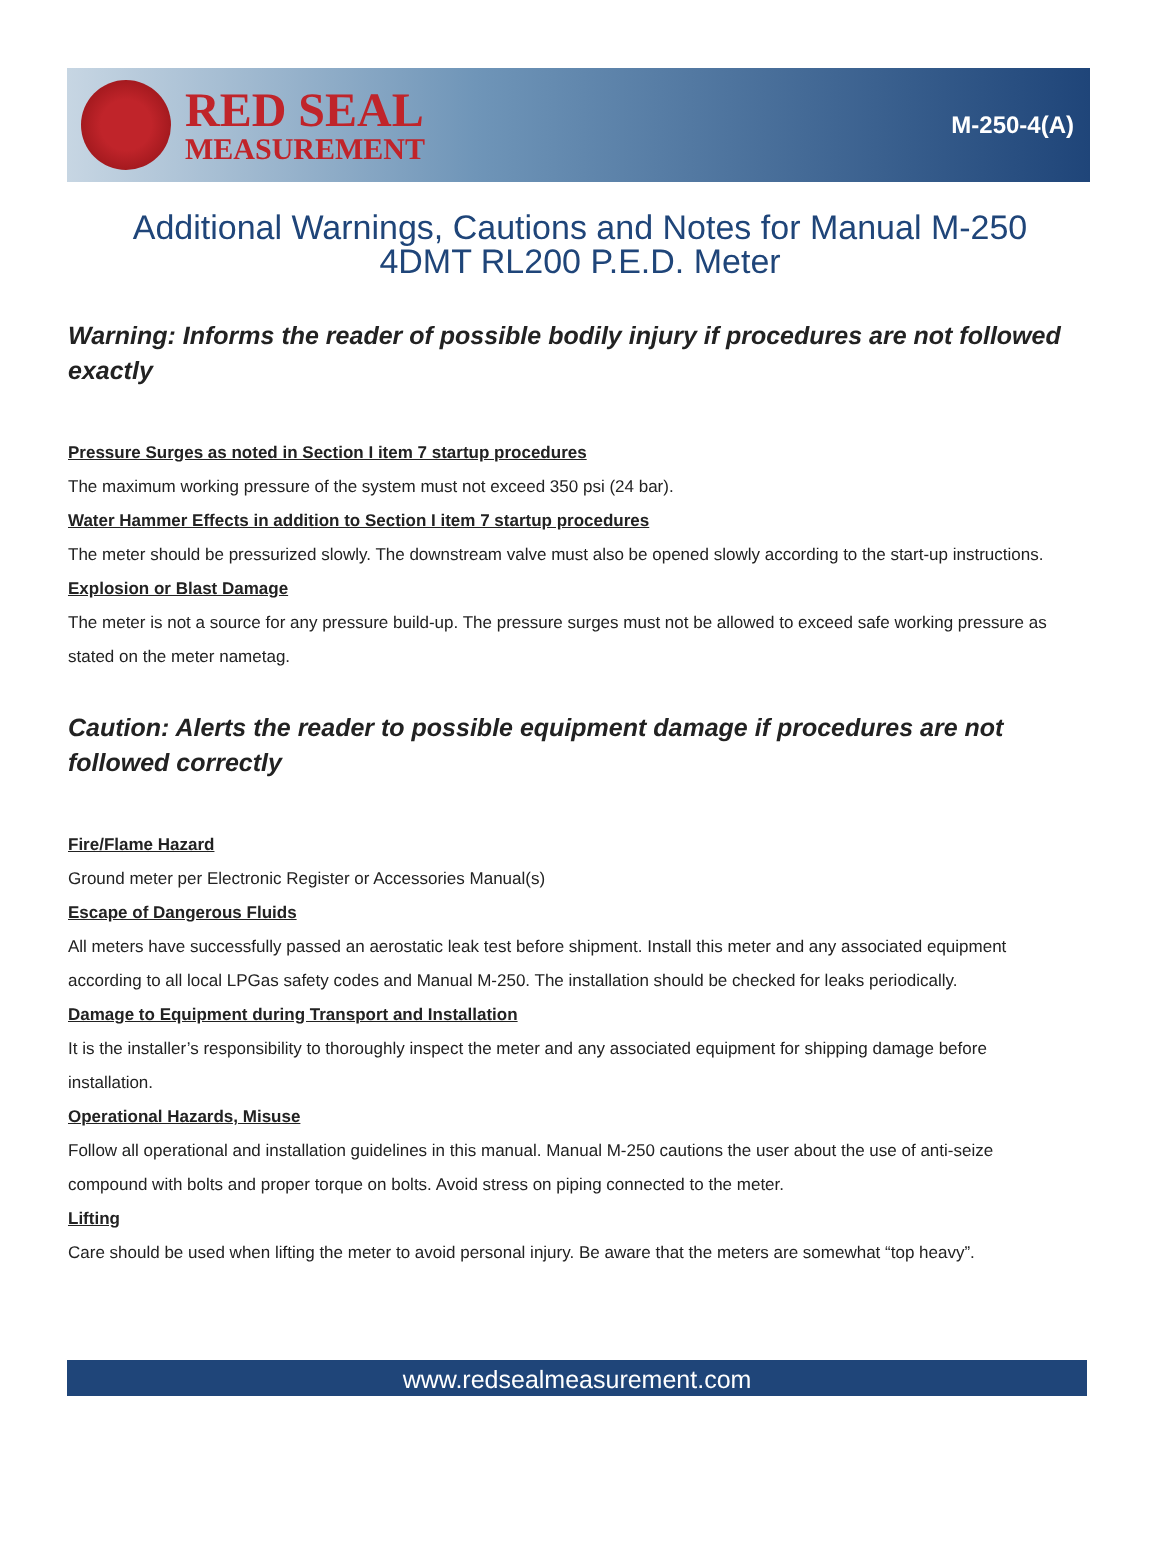RED SEAL
MEASUREMENT
M-250-4(A)
Additional Warnings, Cautions and Notes for Manual M-250
4DMT RL200 P.E.D. Meter
Warning: Informs the reader of possible bodily injury if procedures are not followed exactly
Pressure Surges as noted in Section I item 7 startup procedures
The maximum working pressure of the system must not exceed 350 psi (24 bar).
Water Hammer Effects in addition to Section I item 7 startup procedures
The meter should be pressurized slowly. The downstream valve must also be opened slowly according to the start-up instructions.
Explosion or Blast Damage
The meter is not a source for any pressure build-up. The pressure surges must not be allowed to exceed safe working pressure as stated on the meter nametag.
Caution: Alerts the reader to possible equipment damage if procedures are not followed correctly
Fire/Flame Hazard
Ground meter per Electronic Register or Accessories Manual(s)
Escape of Dangerous Fluids
All meters have successfully passed an aerostatic leak test before shipment. Install this meter and any associated equipment according to all local LPGas safety codes and Manual M-250. The installation should be checked for leaks periodically.
Damage to Equipment during Transport and Installation
It is the installer’s responsibility to thoroughly inspect the meter and any associated equipment for shipping damage before installation.
Operational Hazards, Misuse
Follow all operational and installation guidelines in this manual. Manual M-250 cautions the user about the use of anti-seize compound with bolts and proper torque on bolts. Avoid stress on piping connected to the meter.
Lifting
Care should be used when lifting the meter to avoid personal injury. Be aware that the meters are somewhat “top heavy”.
www.redsealmeasurement.com